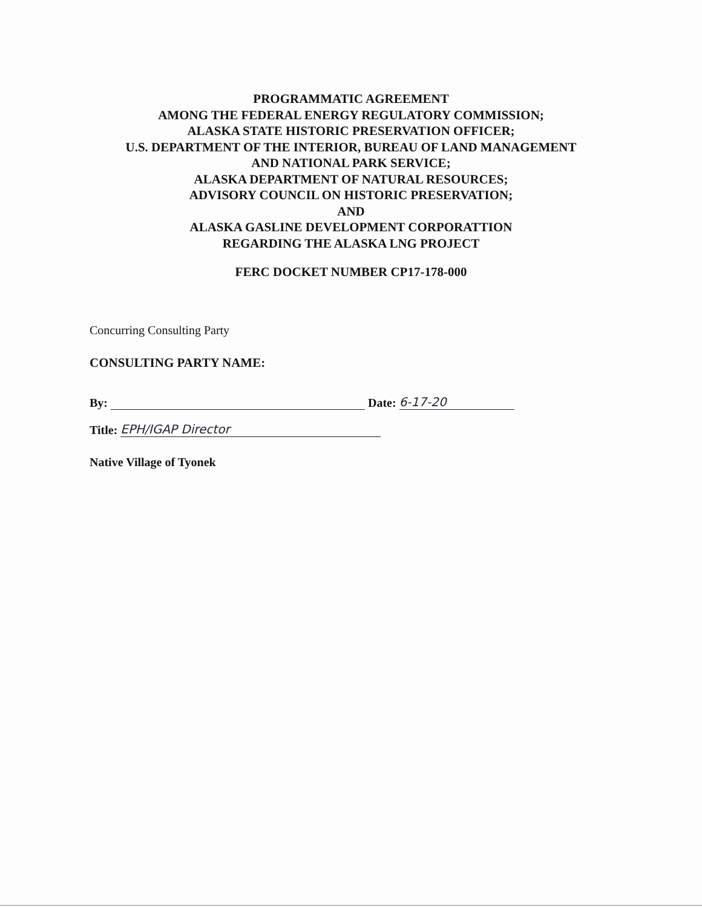PROGRAMMATIC AGREEMENT
AMONG THE FEDERAL ENERGY REGULATORY COMMISSION;
ALASKA STATE HISTORIC PRESERVATION OFFICER;
U.S. DEPARTMENT OF THE INTERIOR, BUREAU OF LAND MANAGEMENT
AND NATIONAL PARK SERVICE;
ALASKA DEPARTMENT OF NATURAL RESOURCES;
ADVISORY COUNCIL ON HISTORIC PRESERVATION;
AND
ALASKA GASLINE DEVELOPMENT CORPORATTION
REGARDING THE ALASKA LNG PROJECT
FERC DOCKET NUMBER CP17-178-000
Concurring Consulting Party
CONSULTING PARTY NAME:
By: Date: 6-17-20
Title: EPH/IGAP Director
Native Village of Tyonek